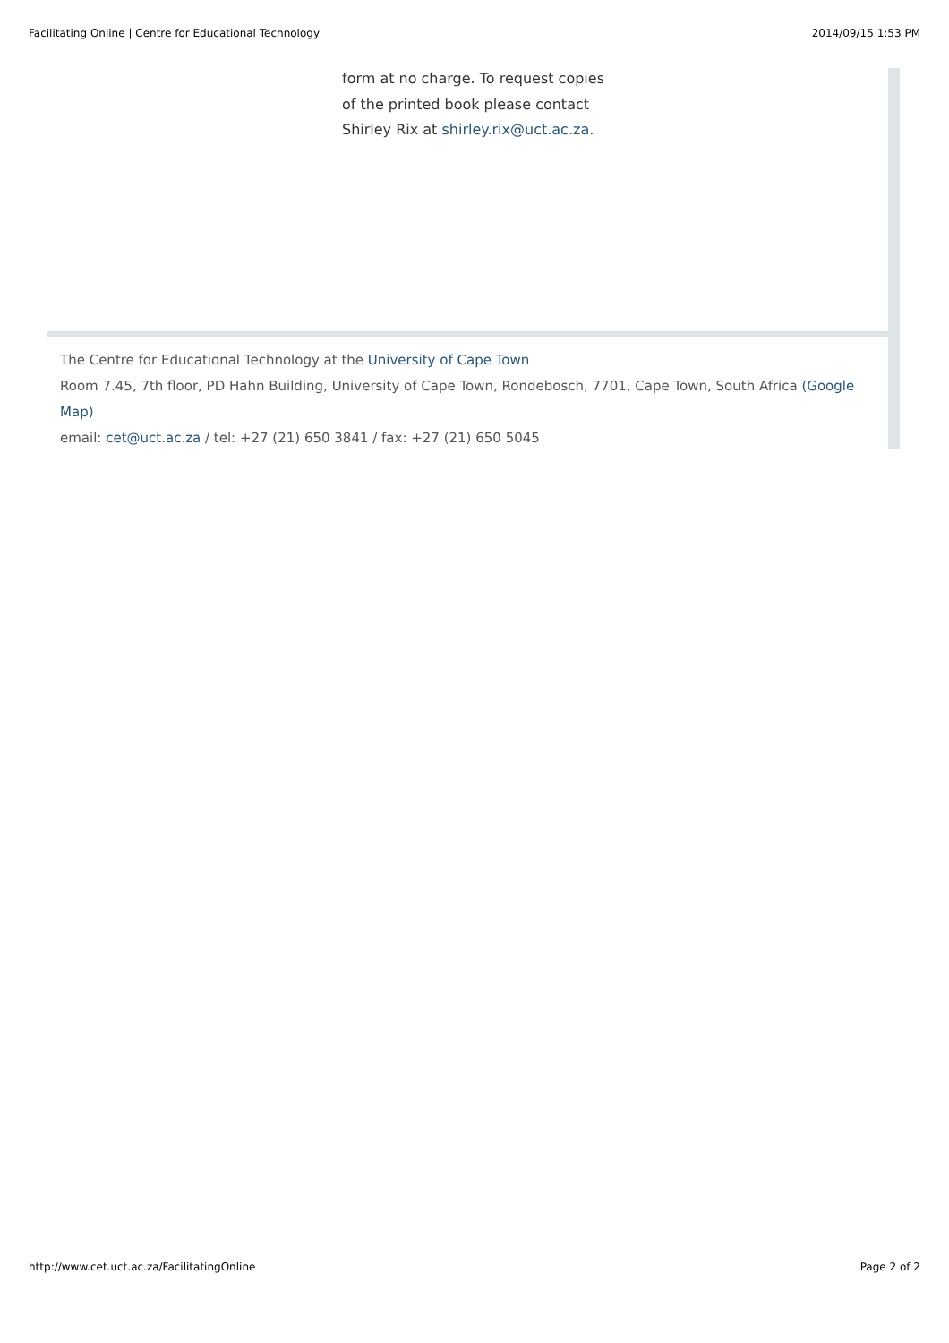Facilitating Online | Centre for Educational Technology 2014/09/15 1:53 PM
form at no charge. To request copies of the printed book please contact Shirley Rix at shirley.rix@uct.ac.za.
The Centre for Educational Technology at the University of Cape Town
Room 7.45, 7th floor, PD Hahn Building, University of Cape Town, Rondebosch, 7701, Cape Town, South Africa (Google Map)
email: cet@uct.ac.za / tel: +27 (21) 650 3841 / fax: +27 (21) 650 5045
http://www.cet.uct.ac.za/FacilitatingOnline Page 2 of 2